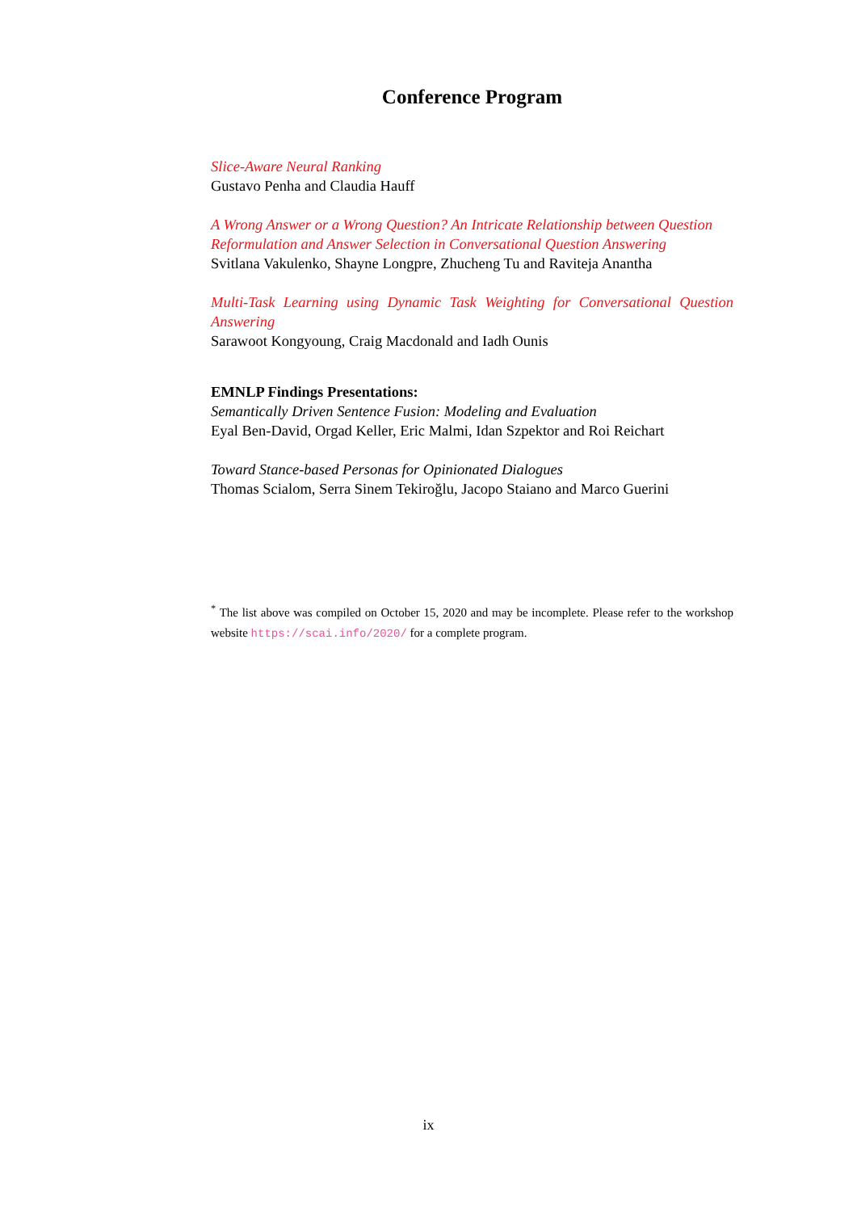Conference Program
Slice-Aware Neural Ranking
Gustavo Penha and Claudia Hauff
A Wrong Answer or a Wrong Question? An Intricate Relationship between Question Reformulation and Answer Selection in Conversational Question Answering
Svitlana Vakulenko, Shayne Longpre, Zhucheng Tu and Raviteja Anantha
Multi-Task Learning using Dynamic Task Weighting for Conversational Question Answering
Sarawoot Kongyoung, Craig Macdonald and Iadh Ounis
EMNLP Findings Presentations:
Semantically Driven Sentence Fusion: Modeling and Evaluation
Eyal Ben-David, Orgad Keller, Eric Malmi, Idan Szpektor and Roi Reichart
Toward Stance-based Personas for Opinionated Dialogues
Thomas Scialom, Serra Sinem Tekiroğlu, Jacopo Staiano and Marco Guerini
<sup>*</sup> The list above was compiled on October 15, 2020 and may be incomplete. Please refer to the workshop website https://scai.info/2020/ for a complete program.
ix